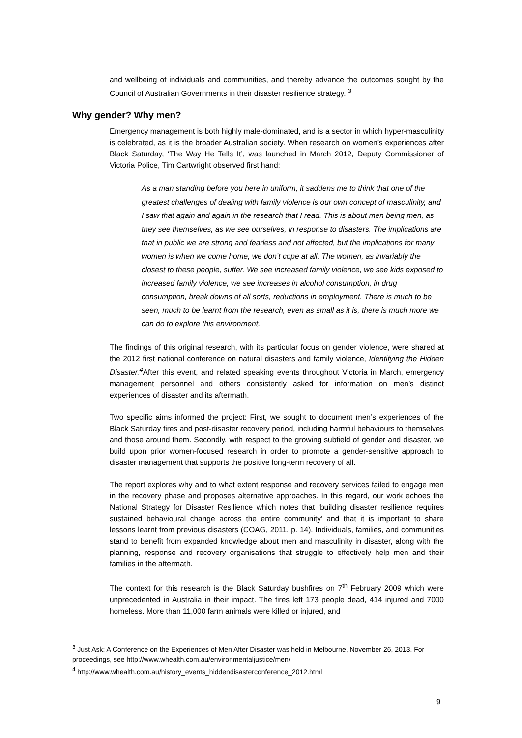and wellbeing of individuals and communities, and thereby advance the outcomes sought by the Council of Australian Governments in their disaster resilience strategy. <sup>3</sup>
Why gender? Why men?
Emergency management is both highly male-dominated, and is a sector in which hyper-masculinity is celebrated, as it is the broader Australian society. When research on women’s experiences after Black Saturday, ‘The Way He Tells It’, was launched in March 2012, Deputy Commissioner of Victoria Police, Tim Cartwright observed first hand:
As a man standing before you here in uniform, it saddens me to think that one of the greatest challenges of dealing with family violence is our own concept of masculinity, and I saw that again and again in the research that I read. This is about men being men, as they see themselves, as we see ourselves, in response to disasters. The implications are that in public we are strong and fearless and not affected, but the implications for many women is when we come home, we don’t cope at all. The women, as invariably the closest to these people, suffer. We see increased family violence, we see kids exposed to increased family violence, we see increases in alcohol consumption, in drug consumption, break downs of all sorts, reductions in employment. There is much to be seen, much to be learnt from the research, even as small as it is, there is much more we can do to explore this environment.
The findings of this original research, with its particular focus on gender violence, were shared at the 2012 first national conference on natural disasters and family violence, Identifying the Hidden Disaster.<sup>4</sup> After this event, and related speaking events throughout Victoria in March, emergency management personnel and others consistently asked for information on men’s distinct experiences of disaster and its aftermath.
Two specific aims informed the project: First, we sought to document men’s experiences of the Black Saturday fires and post-disaster recovery period, including harmful behaviours to themselves and those around them. Secondly, with respect to the growing subfield of gender and disaster, we build upon prior women-focused research in order to promote a gender-sensitive approach to disaster management that supports the positive long-term recovery of all.
The report explores why and to what extent response and recovery services failed to engage men in the recovery phase and proposes alternative approaches. In this regard, our work echoes the National Strategy for Disaster Resilience which notes that ‘building disaster resilience requires sustained behavioural change across the entire community’ and that it is important to share lessons learnt from previous disasters (COAG, 2011, p. 14). Individuals, families, and communities stand to benefit from expanded knowledge about men and masculinity in disaster, along with the planning, response and recovery organisations that struggle to effectively help men and their families in the aftermath.
The context for this research is the Black Saturday bushfires on 7<sup>th</sup> February 2009 which were unprecedented in Australia in their impact. The fires left 173 people dead, 414 injured and 7000 homeless. More than 11,000 farm animals were killed or injured, and
<sup>3</sup> Just Ask: A Conference on the Experiences of Men After Disaster was held in Melbourne, November 26, 2013. For proceedings, see http://www.whealth.com.au/environmentaljustice/men/
<sup>4</sup> http://www.whealth.com.au/history_events_hiddendisasterconference_2012.html
9